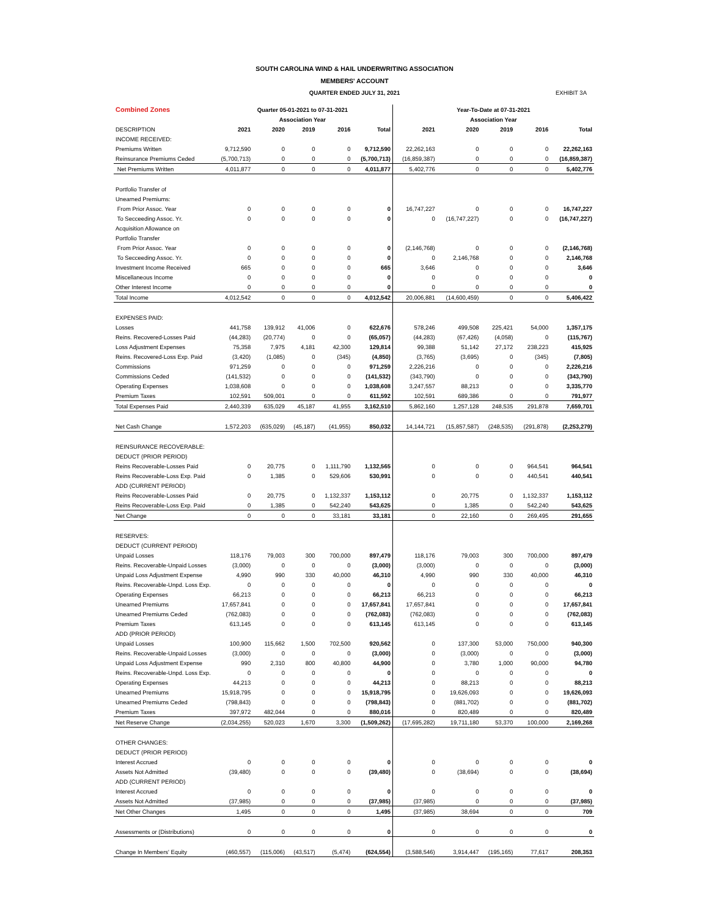SOUTH CAROLINA WIND & HAIL UNDERWRITING ASSOCIATION
MEMBERS' ACCOUNT
QUARTER ENDED JULY 31, 2021
EXHIBIT 3A
| Combined Zones | Quarter 05-01-2021 to 07-31-2021 | | | | | Year-To-Date at 07-31-2021 | | | | |
| --- | --- | --- | --- | --- | --- | --- | --- | --- | --- | --- |
| | Association Year | | | | | Association Year | | | | |
| DESCRIPTION | 2021 | 2020 | 2019 | 2016 | Total | 2021 | 2020 | 2019 | 2016 | Total |
| INCOME RECEIVED: | | | | | | | | | | |
| Premiums Written | 9,712,590 | 0 | 0 | 0 | 9,712,590 | 22,262,163 | 0 | 0 | 0 | 22,262,163 |
| Reinsurance Premiums Ceded | (5,700,713) | 0 | 0 | 0 | (5,700,713) | (16,859,387) | 0 | 0 | 0 | (16,859,387) |
| Net Premiums Written | 4,011,877 | 0 | 0 | 0 | 4,011,877 | 5,402,776 | 0 | 0 | 0 | 5,402,776 |
| Portfolio Transfer of | | | | | | | | | | |
| Unearned Premiums: | | | | | | | | | | |
| From Prior Assoc. Year | 0 | 0 | 0 | 0 | 0 | 16,747,227 | 0 | 0 | 0 | 16,747,227 |
| To Secceeding Assoc. Yr. | 0 | 0 | 0 | 0 | 0 | 0 | (16,747,227) | 0 | 0 | (16,747,227) |
| Acquisition Allowance on | | | | | | | | | | |
| Portfolio Transfer | | | | | | | | | | |
| From Prior Assoc. Year | 0 | 0 | 0 | 0 | 0 | (2,146,768) | 0 | 0 | 0 | (2,146,768) |
| To Secceeding Assoc. Yr. | 0 | 0 | 0 | 0 | 0 | 0 | 2,146,768 | 0 | 0 | 2,146,768 |
| Investment Income Received | 665 | 0 | 0 | 0 | 665 | 3,646 | 0 | 0 | 0 | 3,646 |
| Miscellaneous Income | 0 | 0 | 0 | 0 | 0 | 0 | 0 | 0 | 0 | 0 |
| Other Interest Income | 0 | 0 | 0 | 0 | 0 | 0 | 0 | 0 | 0 | 0 |
| Total Income | 4,012,542 | 0 | 0 | 0 | 4,012,542 | 20,006,881 | (14,600,459) | 0 | 0 | 5,406,422 |
| EXPENSES PAID: | | | | | | | | | | |
| Losses | 441,758 | 139,912 | 41,006 | 0 | 622,676 | 578,246 | 499,508 | 225,421 | 54,000 | 1,357,175 |
| Reins. Recovered-Losses Paid | (44,283) | (20,774) | 0 | 0 | (65,057) | (44,283) | (67,426) | (4,058) | 0 | (115,767) |
| Loss Adjustment Expenses | 75,358 | 7,975 | 4,181 | 42,300 | 129,814 | 99,388 | 51,142 | 27,172 | 238,223 | 415,925 |
| Reins. Recovered-Loss Exp. Paid | (3,420) | (1,085) | 0 | (345) | (4,850) | (3,765) | (3,695) | 0 | (345) | (7,805) |
| Commissions | 971,259 | 0 | 0 | 0 | 971,259 | 2,226,216 | 0 | 0 | 0 | 2,226,216 |
| Commissions Ceded | (141,532) | 0 | 0 | 0 | (141,532) | (343,790) | 0 | 0 | 0 | (343,790) |
| Operating Expenses | 1,038,608 | 0 | 0 | 0 | 1,038,608 | 3,247,557 | 88,213 | 0 | 0 | 3,335,770 |
| Premium Taxes | 102,591 | 509,001 | 0 | 0 | 611,592 | 102,591 | 689,386 | 0 | 0 | 791,977 |
| Total Expenses Paid | 2,440,339 | 635,029 | 45,187 | 41,955 | 3,162,510 | 5,862,160 | 1,257,128 | 248,535 | 291,878 | 7,659,701 |
| Net Cash Change | 1,572,203 | (635,029) | (45,187) | (41,955) | 850,032 | 14,144,721 | (15,857,587) | (248,535) | (291,878) | (2,253,279) |
| REINSURANCE RECOVERABLE: | | | | | | | | | | |
| DEDUCT (PRIOR PERIOD) | | | | | | | | | | |
| Reins Recoverable-Losses Paid | 0 | 20,775 | 0 | 1,111,790 | 1,132,565 | 0 | 0 | 0 | 964,541 | 964,541 |
| Reins Recoverable-Loss Exp. Paid | 0 | 1,385 | 0 | 529,606 | 530,991 | 0 | 0 | 0 | 440,541 | 440,541 |
| ADD (CURRENT PERIOD) | | | | | | | | | | |
| Reins Recoverable-Losses Paid | 0 | 20,775 | 0 | 1,132,337 | 1,153,112 | 0 | 20,775 | 0 | 1,132,337 | 1,153,112 |
| Reins Recoverable-Loss Exp. Paid | 0 | 1,385 | 0 | 542,240 | 543,625 | 0 | 1,385 | 0 | 542,240 | 543,625 |
| Net Change | 0 | 0 | 0 | 33,181 | 33,181 | 0 | 22,160 | 0 | 269,495 | 291,655 |
| RESERVES: | | | | | | | | | | |
| DEDUCT (CURRENT PERIOD) | | | | | | | | | | |
| Unpaid Losses | 118,176 | 79,003 | 300 | 700,000 | 897,479 | 118,176 | 79,003 | 300 | 700,000 | 897,479 |
| Reins. Recoverable-Unpaid Losses | (3,000) | 0 | 0 | 0 | (3,000) | (3,000) | 0 | 0 | 0 | (3,000) |
| Unpaid Loss Adjustment Expense | 4,990 | 990 | 330 | 40,000 | 46,310 | 4,990 | 990 | 330 | 40,000 | 46,310 |
| Reins. Recoverable-Unpd. Loss Exp. | 0 | 0 | 0 | 0 | 0 | 0 | 0 | 0 | 0 | 0 |
| Operating Expenses | 66,213 | 0 | 0 | 0 | 66,213 | 66,213 | 0 | 0 | 0 | 66,213 |
| Unearned Premiums | 17,657,841 | 0 | 0 | 0 | 17,657,841 | 17,657,841 | 0 | 0 | 0 | 17,657,841 |
| Unearned Premiums Ceded | (762,083) | 0 | 0 | 0 | (762,083) | (762,083) | 0 | 0 | 0 | (762,083) |
| Premium Taxes | 613,145 | 0 | 0 | 0 | 613,145 | 613,145 | 0 | 0 | 0 | 613,145 |
| ADD (PRIOR PERIOD) | | | | | | | | | | |
| Unpaid Losses | 100,900 | 115,662 | 1,500 | 702,500 | 920,562 | 0 | 137,300 | 53,000 | 750,000 | 940,300 |
| Reins. Recoverable-Unpaid Losses | (3,000) | 0 | 0 | 0 | (3,000) | 0 | (3,000) | 0 | 0 | (3,000) |
| Unpaid Loss Adjustment Expense | 990 | 2,310 | 800 | 40,800 | 44,900 | 0 | 3,780 | 1,000 | 90,000 | 94,780 |
| Reins. Recoverable-Unpd. Loss Exp. | 0 | 0 | 0 | 0 | 0 | 0 | 0 | 0 | 0 | 0 |
| Operating Expenses | 44,213 | 0 | 0 | 0 | 44,213 | 0 | 88,213 | 0 | 0 | 88,213 |
| Unearned Premiums | 15,918,795 | 0 | 0 | 0 | 15,918,795 | 0 | 19,626,093 | 0 | 0 | 19,626,093 |
| Unearned Premiums Ceded | (798,843) | 0 | 0 | 0 | (798,843) | 0 | (881,702) | 0 | 0 | (881,702) |
| Premium Taxes | 397,972 | 482,044 | 0 | 0 | 880,016 | 0 | 820,489 | 0 | 0 | 820,489 |
| Net Reserve Change | (2,034,255) | 520,023 | 1,670 | 3,300 | (1,509,262) | (17,695,282) | 19,711,180 | 53,370 | 100,000 | 2,169,268 |
| OTHER CHANGES: | | | | | | | | | | |
| DEDUCT (PRIOR PERIOD) | | | | | | | | | | |
| Interest Accrued | 0 | 0 | 0 | 0 | 0 | 0 | 0 | 0 | 0 | 0 |
| Assets Not Admitted | (39,480) | 0 | 0 | 0 | (39,480) | 0 | (38,694) | 0 | 0 | (38,694) |
| ADD (CURRENT PERIOD) | | | | | | | | | | |
| Interest Accrued | 0 | 0 | 0 | 0 | 0 | 0 | 0 | 0 | 0 | 0 |
| Assets Not Admitted | (37,985) | 0 | 0 | 0 | (37,985) | (37,985) | 0 | 0 | 0 | (37,985) |
| Net Other Changes | 1,495 | 0 | 0 | 0 | 1,495 | (37,985) | 38,694 | 0 | 0 | 709 |
| Assessments or (Distributions) | 0 | 0 | 0 | 0 | 0 | 0 | 0 | 0 | 0 | 0 |
| Change In Members' Equity | (460,557) | (115,006) | (43,517) | (5,474) | (624,554) | (3,588,546) | 3,914,447 | (195,165) | 77,617 | 208,353 |